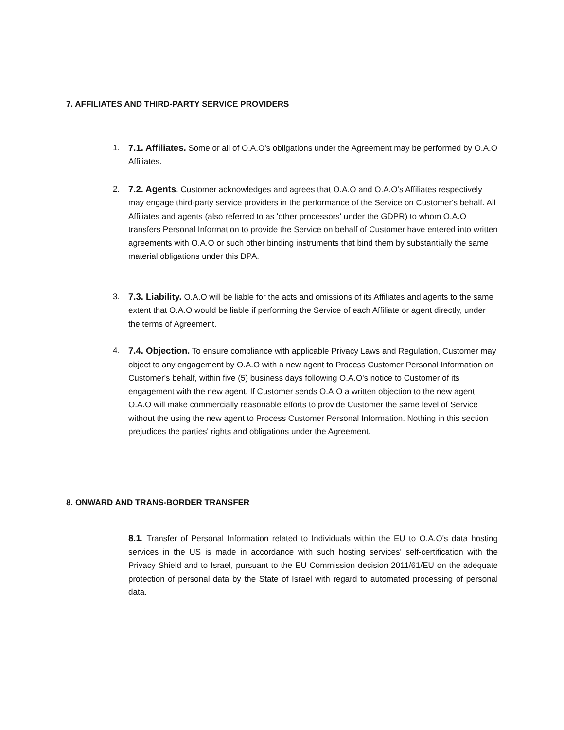7. AFFILIATES AND THIRD-PARTY SERVICE PROVIDERS
1. 7.1. Affiliates. Some or all of O.A.O’s obligations under the Agreement may be performed by O.A.O Affiliates.
2. 7.2. Agents. Customer acknowledges and agrees that O.A.O and O.A.O’s Affiliates respectively may engage third-party service providers in the performance of the Service on Customer's behalf. All Affiliates and agents (also referred to as 'other processors' under the GDPR) to whom O.A.O transfers Personal Information to provide the Service on behalf of Customer have entered into written agreements with O.A.O or such other binding instruments that bind them by substantially the same material obligations under this DPA.
3. 7.3. Liability. O.A.O will be liable for the acts and omissions of its Affiliates and agents to the same extent that O.A.O would be liable if performing the Service of each Affiliate or agent directly, under the terms of Agreement.
4. 7.4. Objection. To ensure compliance with applicable Privacy Laws and Regulation, Customer may object to any engagement by O.A.O with a new agent to Process Customer Personal Information on Customer's behalf, within five (5) business days following O.A.O's notice to Customer of its engagement with the new agent. If Customer sends O.A.O a written objection to the new agent, O.A.O will make commercially reasonable efforts to provide Customer the same level of Service without the using the new agent to Process Customer Personal Information. Nothing in this section prejudices the parties' rights and obligations under the Agreement.
8. ONWARD AND TRANS-BORDER TRANSFER
8.1. Transfer of Personal Information related to Individuals within the EU to O.A.O's data hosting services in the US is made in accordance with such hosting services' self-certification with the Privacy Shield and to Israel, pursuant to the EU Commission decision 2011/61/EU on the adequate protection of personal data by the State of Israel with regard to automated processing of personal data.